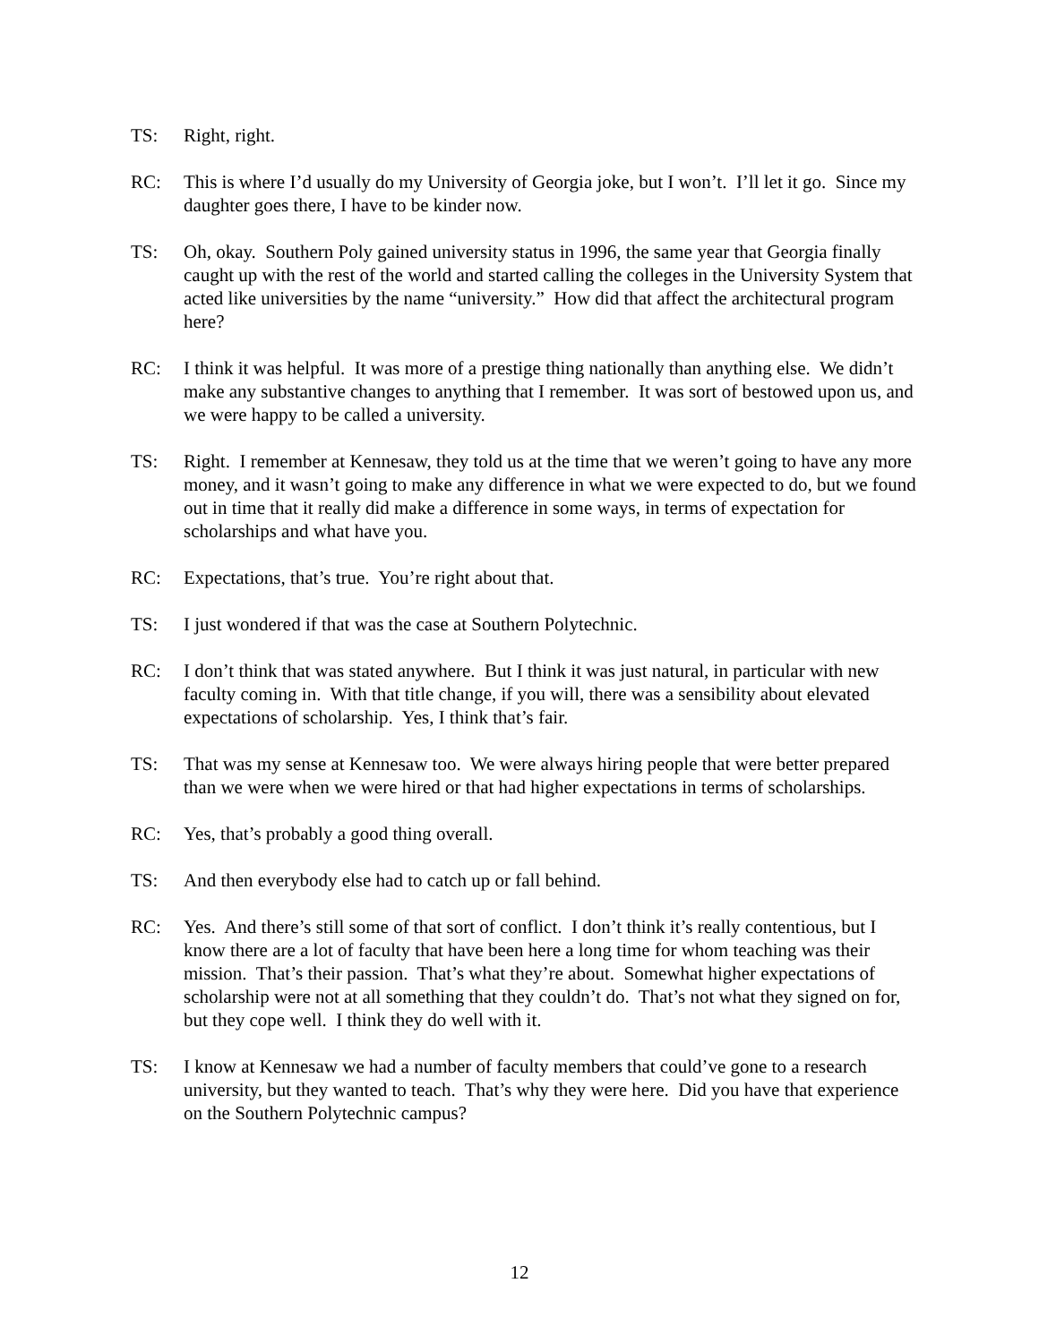TS: Right, right.
RC: This is where I’d usually do my University of Georgia joke, but I won’t. I’ll let it go. Since my daughter goes there, I have to be kinder now.
TS: Oh, okay. Southern Poly gained university status in 1996, the same year that Georgia finally caught up with the rest of the world and started calling the colleges in the University System that acted like universities by the name “university.” How did that affect the architectural program here?
RC: I think it was helpful. It was more of a prestige thing nationally than anything else. We didn’t make any substantive changes to anything that I remember. It was sort of bestowed upon us, and we were happy to be called a university.
TS: Right. I remember at Kennesaw, they told us at the time that we weren’t going to have any more money, and it wasn’t going to make any difference in what we were expected to do, but we found out in time that it really did make a difference in some ways, in terms of expectation for scholarships and what have you.
RC: Expectations, that’s true. You’re right about that.
TS: I just wondered if that was the case at Southern Polytechnic.
RC: I don’t think that was stated anywhere. But I think it was just natural, in particular with new faculty coming in. With that title change, if you will, there was a sensibility about elevated expectations of scholarship. Yes, I think that’s fair.
TS: That was my sense at Kennesaw too. We were always hiring people that were better prepared than we were when we were hired or that had higher expectations in terms of scholarships.
RC: Yes, that’s probably a good thing overall.
TS: And then everybody else had to catch up or fall behind.
RC: Yes. And there’s still some of that sort of conflict. I don’t think it’s really contentious, but I know there are a lot of faculty that have been here a long time for whom teaching was their mission. That’s their passion. That’s what they’re about. Somewhat higher expectations of scholarship were not at all something that they couldn’t do. That’s not what they signed on for, but they cope well. I think they do well with it.
TS: I know at Kennesaw we had a number of faculty members that could’ve gone to a research university, but they wanted to teach. That’s why they were here. Did you have that experience on the Southern Polytechnic campus?
12